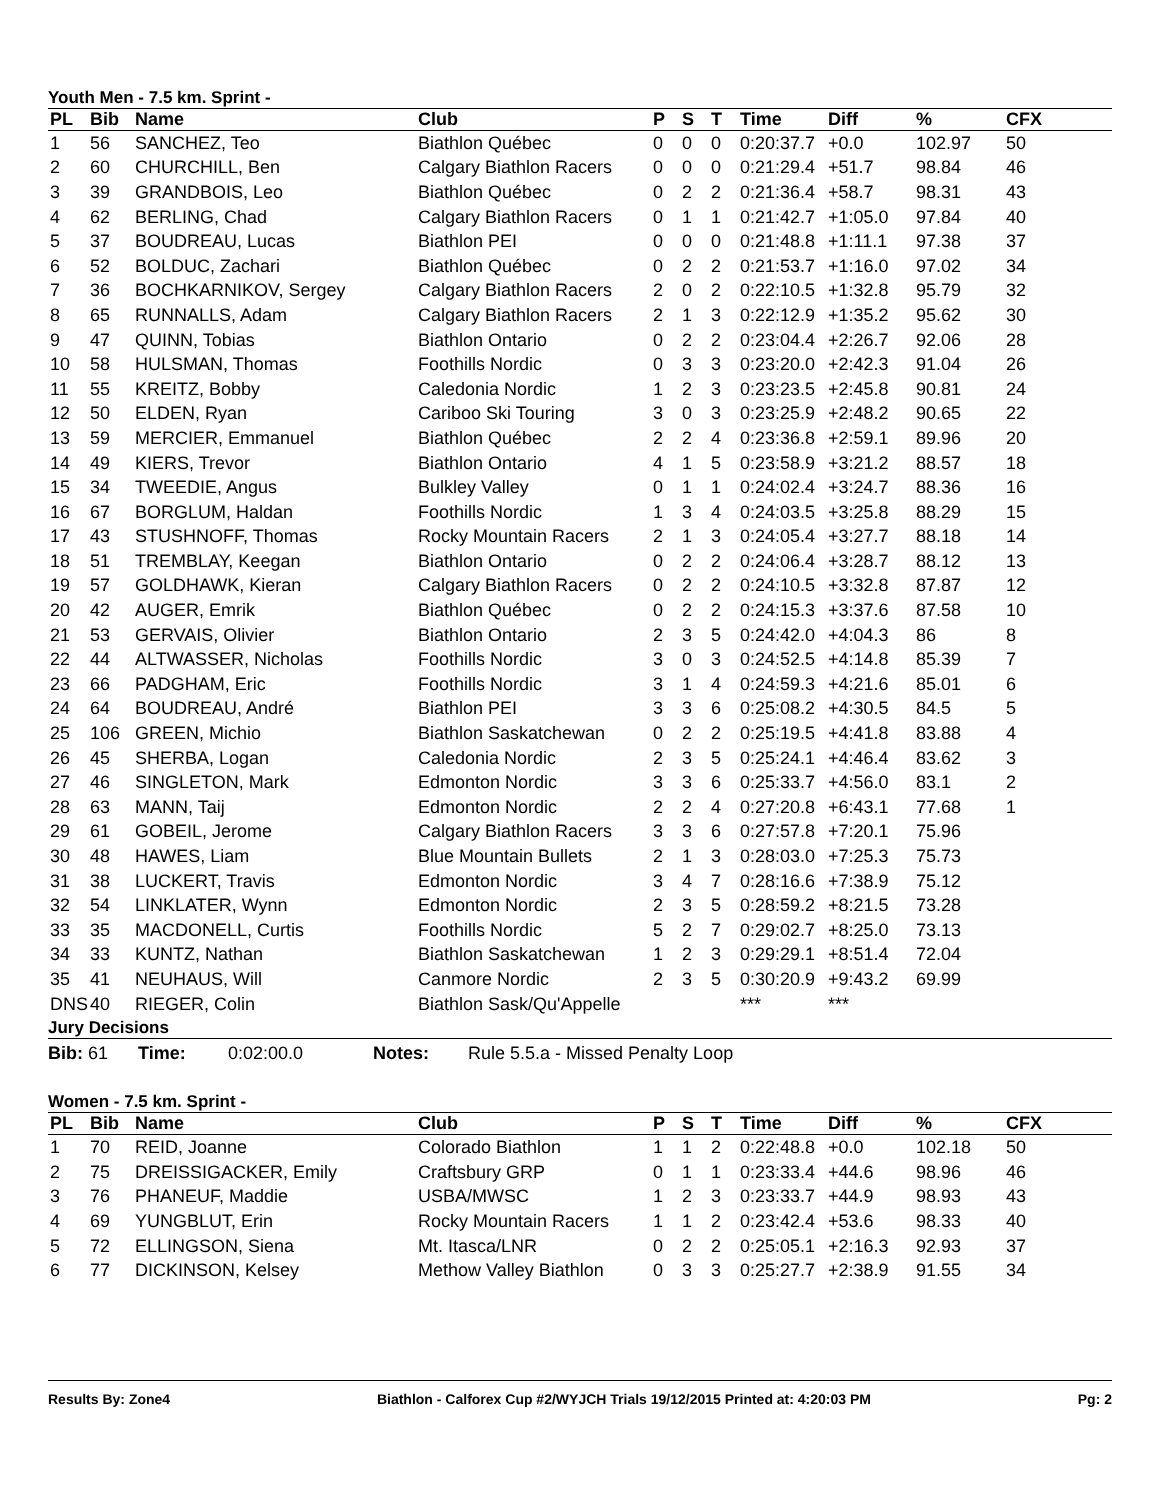Youth Men - 7.5 km. Sprint -
| PL | Bib | Name | Club | P | S | T | Time | Diff | % | CFX |
| --- | --- | --- | --- | --- | --- | --- | --- | --- | --- | --- |
| 1 | 56 | SANCHEZ, Teo | Biathlon Québec | 0 | 0 | 0 | 0:20:37.7 | +0.0 | 102.97 | 50 |
| 2 | 60 | CHURCHILL, Ben | Calgary Biathlon Racers | 0 | 0 | 0 | 0:21:29.4 | +51.7 | 98.84 | 46 |
| 3 | 39 | GRANDBOIS, Leo | Biathlon Québec | 0 | 2 | 2 | 0:21:36.4 | +58.7 | 98.31 | 43 |
| 4 | 62 | BERLING, Chad | Calgary Biathlon Racers | 0 | 1 | 1 | 0:21:42.7 | +1:05.0 | 97.84 | 40 |
| 5 | 37 | BOUDREAU, Lucas | Biathlon PEI | 0 | 0 | 0 | 0:21:48.8 | +1:11.1 | 97.38 | 37 |
| 6 | 52 | BOLDUC, Zachari | Biathlon Québec | 0 | 2 | 2 | 0:21:53.7 | +1:16.0 | 97.02 | 34 |
| 7 | 36 | BOCHKARNIKOV, Sergey | Calgary Biathlon Racers | 2 | 0 | 2 | 0:22:10.5 | +1:32.8 | 95.79 | 32 |
| 8 | 65 | RUNNALLS, Adam | Calgary Biathlon Racers | 2 | 1 | 3 | 0:22:12.9 | +1:35.2 | 95.62 | 30 |
| 9 | 47 | QUINN, Tobias | Biathlon Ontario | 0 | 2 | 2 | 0:23:04.4 | +2:26.7 | 92.06 | 28 |
| 10 | 58 | HULSMAN, Thomas | Foothills Nordic | 0 | 3 | 3 | 0:23:20.0 | +2:42.3 | 91.04 | 26 |
| 11 | 55 | KREITZ, Bobby | Caledonia Nordic | 1 | 2 | 3 | 0:23:23.5 | +2:45.8 | 90.81 | 24 |
| 12 | 50 | ELDEN, Ryan | Cariboo Ski Touring | 3 | 0 | 3 | 0:23:25.9 | +2:48.2 | 90.65 | 22 |
| 13 | 59 | MERCIER, Emmanuel | Biathlon Québec | 2 | 2 | 4 | 0:23:36.8 | +2:59.1 | 89.96 | 20 |
| 14 | 49 | KIERS, Trevor | Biathlon Ontario | 4 | 1 | 5 | 0:23:58.9 | +3:21.2 | 88.57 | 18 |
| 15 | 34 | TWEEDIE, Angus | Bulkley Valley | 0 | 1 | 1 | 0:24:02.4 | +3:24.7 | 88.36 | 16 |
| 16 | 67 | BORGLUM, Haldan | Foothills Nordic | 1 | 3 | 4 | 0:24:03.5 | +3:25.8 | 88.29 | 15 |
| 17 | 43 | STUSHNOFF, Thomas | Rocky Mountain Racers | 2 | 1 | 3 | 0:24:05.4 | +3:27.7 | 88.18 | 14 |
| 18 | 51 | TREMBLAY, Keegan | Biathlon Ontario | 0 | 2 | 2 | 0:24:06.4 | +3:28.7 | 88.12 | 13 |
| 19 | 57 | GOLDHAWK, Kieran | Calgary Biathlon Racers | 0 | 2 | 2 | 0:24:10.5 | +3:32.8 | 87.87 | 12 |
| 20 | 42 | AUGER, Emrik | Biathlon Québec | 0 | 2 | 2 | 0:24:15.3 | +3:37.6 | 87.58 | 10 |
| 21 | 53 | GERVAIS, Olivier | Biathlon Ontario | 2 | 3 | 5 | 0:24:42.0 | +4:04.3 | 86 | 8 |
| 22 | 44 | ALTWASSER, Nicholas | Foothills Nordic | 3 | 0 | 3 | 0:24:52.5 | +4:14.8 | 85.39 | 7 |
| 23 | 66 | PADGHAM, Eric | Foothills Nordic | 3 | 1 | 4 | 0:24:59.3 | +4:21.6 | 85.01 | 6 |
| 24 | 64 | BOUDREAU, André | Biathlon PEI | 3 | 3 | 6 | 0:25:08.2 | +4:30.5 | 84.5 | 5 |
| 25 | 106 | GREEN, Michio | Biathlon Saskatchewan | 0 | 2 | 2 | 0:25:19.5 | +4:41.8 | 83.88 | 4 |
| 26 | 45 | SHERBA, Logan | Caledonia Nordic | 2 | 3 | 5 | 0:25:24.1 | +4:46.4 | 83.62 | 3 |
| 27 | 46 | SINGLETON, Mark | Edmonton Nordic | 3 | 3 | 6 | 0:25:33.7 | +4:56.0 | 83.1 | 2 |
| 28 | 63 | MANN, Taij | Edmonton Nordic | 2 | 2 | 4 | 0:27:20.8 | +6:43.1 | 77.68 | 1 |
| 29 | 61 | GOBEIL, Jerome | Calgary Biathlon Racers | 3 | 3 | 6 | 0:27:57.8 | +7:20.1 | 75.96 | |
| 30 | 48 | HAWES, Liam | Blue Mountain Bullets | 2 | 1 | 3 | 0:28:03.0 | +7:25.3 | 75.73 | |
| 31 | 38 | LUCKERT, Travis | Edmonton Nordic | 3 | 4 | 7 | 0:28:16.6 | +7:38.9 | 75.12 | |
| 32 | 54 | LINKLATER, Wynn | Edmonton Nordic | 2 | 3 | 5 | 0:28:59.2 | +8:21.5 | 73.28 | |
| 33 | 35 | MACDONELL, Curtis | Foothills Nordic | 5 | 2 | 7 | 0:29:02.7 | +8:25.0 | 73.13 | |
| 34 | 33 | KUNTZ, Nathan | Biathlon Saskatchewan | 1 | 2 | 3 | 0:29:29.1 | +8:51.4 | 72.04 | |
| 35 | 41 | NEUHAUS, Will | Canmore Nordic | 2 | 3 | 5 | 0:30:20.9 | +9:43.2 | 69.99 | |
| DNS | 40 | RIEGER, Colin | Biathlon Sask/Qu'Appelle | | | | *** | *** | | |
Jury Decisions
Bib: 61 Time: 0:02:00.0 Notes: Rule 5.5.a - Missed Penalty Loop
Women - 7.5 km. Sprint -
| PL | Bib | Name | Club | P | S | T | Time | Diff | % | CFX |
| --- | --- | --- | --- | --- | --- | --- | --- | --- | --- | --- |
| 1 | 70 | REID, Joanne | Colorado Biathlon | 1 | 1 | 2 | 0:22:48.8 | +0.0 | 102.18 | 50 |
| 2 | 75 | DREISSIGACKER, Emily | Craftsbury GRP | 0 | 1 | 1 | 0:23:33.4 | +44.6 | 98.96 | 46 |
| 3 | 76 | PHANEUF, Maddie | USBA/MWSC | 1 | 2 | 3 | 0:23:33.7 | +44.9 | 98.93 | 43 |
| 4 | 69 | YUNGBLUT, Erin | Rocky Mountain Racers | 1 | 1 | 2 | 0:23:42.4 | +53.6 | 98.33 | 40 |
| 5 | 72 | ELLINGSON, Siena | Mt. Itasca/LNR | 0 | 2 | 2 | 0:25:05.1 | +2:16.3 | 92.93 | 37 |
| 6 | 77 | DICKINSON, Kelsey | Methow Valley Biathlon | 0 | 3 | 3 | 0:25:27.7 | +2:38.9 | 91.55 | 34 |
Results By: Zone4 Biathlon - Calforex Cup #2/WYJCH Trials 19/12/2015 Printed at: 4:20:03 PM Pg: 2